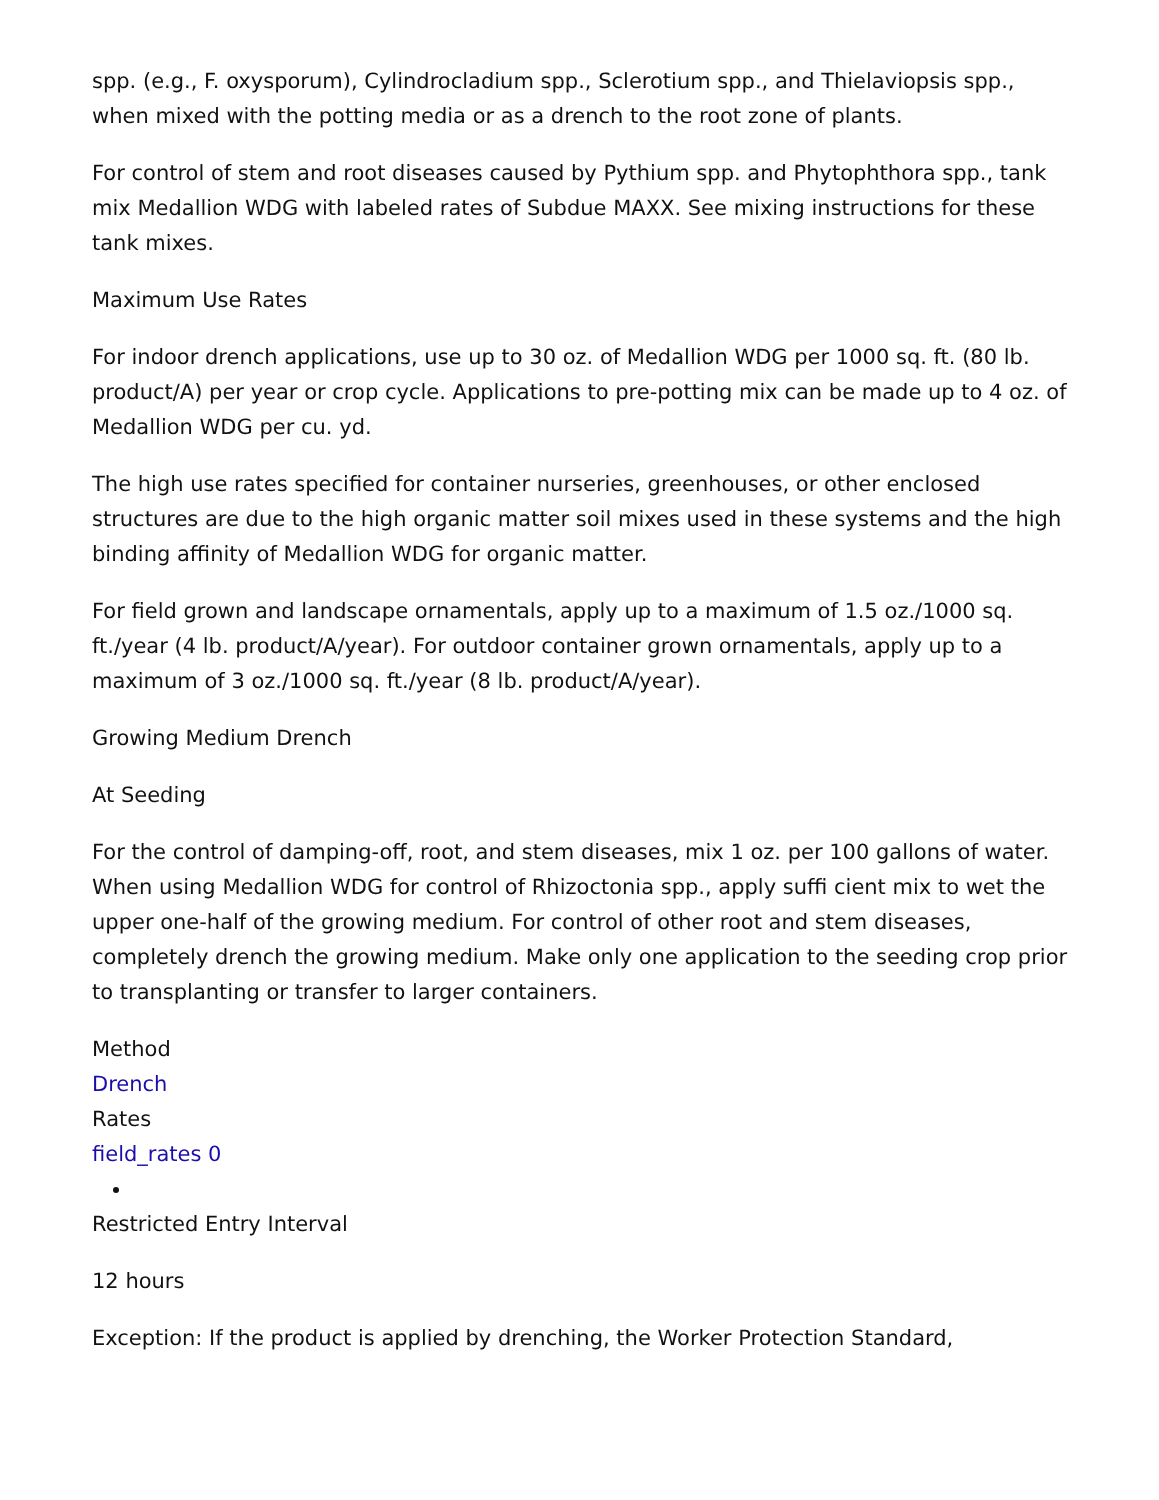spp. (e.g., F. oxysporum), Cylindrocladium spp., Sclerotium spp., and Thielaviopsis spp., when mixed with the potting media or as a drench to the root zone of plants.
For control of stem and root diseases caused by Pythium spp. and Phytophthora spp., tank mix Medallion WDG with labeled rates of Subdue MAXX. See mixing instructions for these tank mixes.
Maximum Use Rates
For indoor drench applications, use up to 30 oz. of Medallion WDG per 1000 sq. ft. (80 lb. product/A) per year or crop cycle. Applications to pre-potting mix can be made up to 4 oz. of Medallion WDG per cu. yd.
The high use rates specified for container nurseries, greenhouses, or other enclosed structures are due to the high organic matter soil mixes used in these systems and the high binding affinity of Medallion WDG for organic matter.
For field grown and landscape ornamentals, apply up to a maximum of 1.5 oz./1000 sq. ft./year (4 lb. product/A/year). For outdoor container grown ornamentals, apply up to a maximum of 3 oz./1000 sq. ft./year (8 lb. product/A/year).
Growing Medium Drench
At Seeding
For the control of damping-off, root, and stem diseases, mix 1 oz. per 100 gallons of water. When using Medallion WDG for control of Rhizoctonia spp., apply suffi cient mix to wet the upper one-half of the growing medium. For control of other root and stem diseases, completely drench the growing medium. Make only one application to the seeding crop prior to transplanting or transfer to larger containers.
Method
Drench
Rates
field_rates 0
Restricted Entry Interval
12 hours
Exception: If the product is applied by drenching, the Worker Protection Standard,